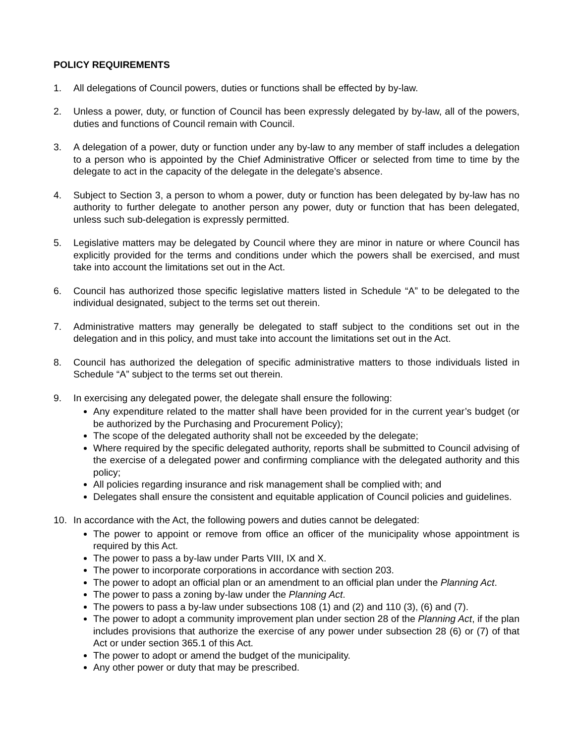POLICY REQUIREMENTS
1. All delegations of Council powers, duties or functions shall be effected by by-law.
2. Unless a power, duty, or function of Council has been expressly delegated by by-law, all of the powers, duties and functions of Council remain with Council.
3. A delegation of a power, duty or function under any by-law to any member of staff includes a delegation to a person who is appointed by the Chief Administrative Officer or selected from time to time by the delegate to act in the capacity of the delegate in the delegate’s absence.
4. Subject to Section 3, a person to whom a power, duty or function has been delegated by by-law has no authority to further delegate to another person any power, duty or function that has been delegated, unless such sub-delegation is expressly permitted.
5. Legislative matters may be delegated by Council where they are minor in nature or where Council has explicitly provided for the terms and conditions under which the powers shall be exercised, and must take into account the limitations set out in the Act.
6. Council has authorized those specific legislative matters listed in Schedule “A” to be delegated to the individual designated, subject to the terms set out therein.
7. Administrative matters may generally be delegated to staff subject to the conditions set out in the delegation and in this policy, and must take into account the limitations set out in the Act.
8. Council has authorized the delegation of specific administrative matters to those individuals listed in Schedule “A” subject to the terms set out therein.
9. In exercising any delegated power, the delegate shall ensure the following:
Any expenditure related to the matter shall have been provided for in the current year’s budget (or be authorized by the Purchasing and Procurement Policy);
The scope of the delegated authority shall not be exceeded by the delegate;
Where required by the specific delegated authority, reports shall be submitted to Council advising of the exercise of a delegated power and confirming compliance with the delegated authority and this policy;
All policies regarding insurance and risk management shall be complied with; and
Delegates shall ensure the consistent and equitable application of Council policies and guidelines.
10. In accordance with the Act, the following powers and duties cannot be delegated:
The power to appoint or remove from office an officer of the municipality whose appointment is required by this Act.
The power to pass a by-law under Parts VIII, IX and X.
The power to incorporate corporations in accordance with section 203.
The power to adopt an official plan or an amendment to an official plan under the Planning Act.
The power to pass a zoning by-law under the Planning Act.
The powers to pass a by-law under subsections 108 (1) and (2) and 110 (3), (6) and (7).
The power to adopt a community improvement plan under section 28 of the Planning Act, if the plan includes provisions that authorize the exercise of any power under subsection 28 (6) or (7) of that Act or under section 365.1 of this Act.
The power to adopt or amend the budget of the municipality.
Any other power or duty that may be prescribed.